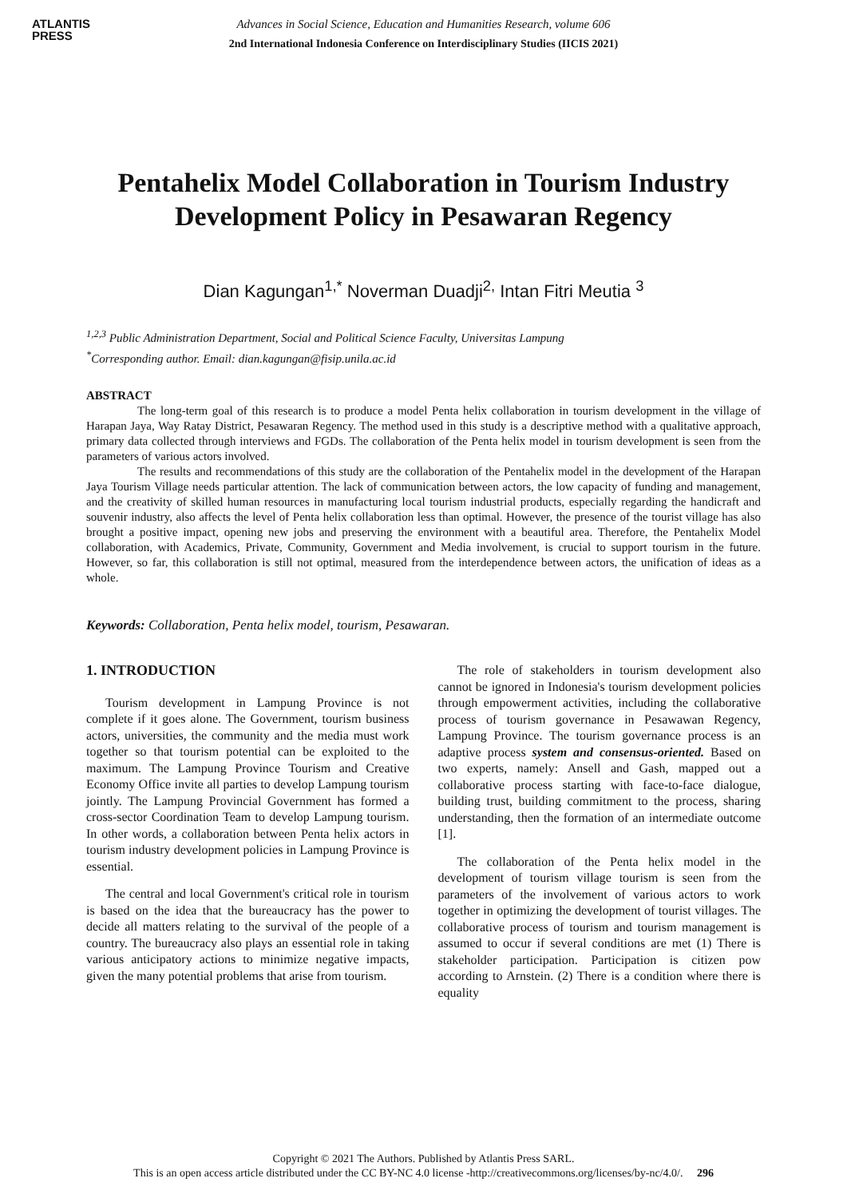ATLANTIS
PRESS
Advances in Social Science, Education and Humanities Research, volume 606
2nd International Indonesia Conference on Interdisciplinary Studies (IICIS 2021)
Pentahelix Model Collaboration in Tourism Industry Development Policy in Pesawaran Regency
Dian Kagungan<sup>1,*</sup> Noverman Duadji<sup>2,</sup> Intan Fitri Meutia <sup>3</sup>
<sup>1,2,3</sup> Public Administration Department, Social and Political Science Faculty, Universitas Lampung
<sup>*</sup> Corresponding author. Email: dian.kagungan@fisip.unila.ac.id
ABSTRACT
The long-term goal of this research is to produce a model Penta helix collaboration in tourism development in the village of Harapan Jaya, Way Ratay District, Pesawaran Regency. The method used in this study is a descriptive method with a qualitative approach, primary data collected through interviews and FGDs. The collaboration of the Penta helix model in tourism development is seen from the parameters of various actors involved.
The results and recommendations of this study are the collaboration of the Pentahelix model in the development of the Harapan Jaya Tourism Village needs particular attention. The lack of communication between actors, the low capacity of funding and management, and the creativity of skilled human resources in manufacturing local tourism industrial products, especially regarding the handicraft and souvenir industry, also affects the level of Penta helix collaboration less than optimal. However, the presence of the tourist village has also brought a positive impact, opening new jobs and preserving the environment with a beautiful area. Therefore, the Pentahelix Model collaboration, with Academics, Private, Community, Government and Media involvement, is crucial to support tourism in the future. However, so far, this collaboration is still not optimal, measured from the interdependence between actors, the unification of ideas as a whole.
Keywords: Collaboration, Penta helix model, tourism, Pesawaran.
1. INTRODUCTION
Tourism development in Lampung Province is not complete if it goes alone. The Government, tourism business actors, universities, the community and the media must work together so that tourism potential can be exploited to the maximum. The Lampung Province Tourism and Creative Economy Office invite all parties to develop Lampung tourism jointly. The Lampung Provincial Government has formed a cross-sector Coordination Team to develop Lampung tourism. In other words, a collaboration between Penta helix actors in tourism industry development policies in Lampung Province is essential.
The central and local Government's critical role in tourism is based on the idea that the bureaucracy has the power to decide all matters relating to the survival of the people of a country. The bureaucracy also plays an essential role in taking various anticipatory actions to minimize negative impacts, given the many potential problems that arise from tourism.
The role of stakeholders in tourism development also cannot be ignored in Indonesia's tourism development policies through empowerment activities, including the collaborative process of tourism governance in Pesawawan Regency, Lampung Province. The tourism governance process is an adaptive process system and consensus-oriented. Based on two experts, namely: Ansell and Gash, mapped out a collaborative process starting with face-to-face dialogue, building trust, building commitment to the process, sharing understanding, then the formation of an intermediate outcome [1].
The collaboration of the Penta helix model in the development of tourism village tourism is seen from the parameters of the involvement of various actors to work together in optimizing the development of tourist villages. The collaborative process of tourism and tourism management is assumed to occur if several conditions are met (1) There is stakeholder participation. Participation is citizen pow according to Arnstein. (2) There is a condition where there is equality
Copyright © 2021 The Authors. Published by Atlantis Press SARL.
This is an open access article distributed under the CC BY-NC 4.0 license -http://creativecommons.org/licenses/by-nc/4.0/. 296